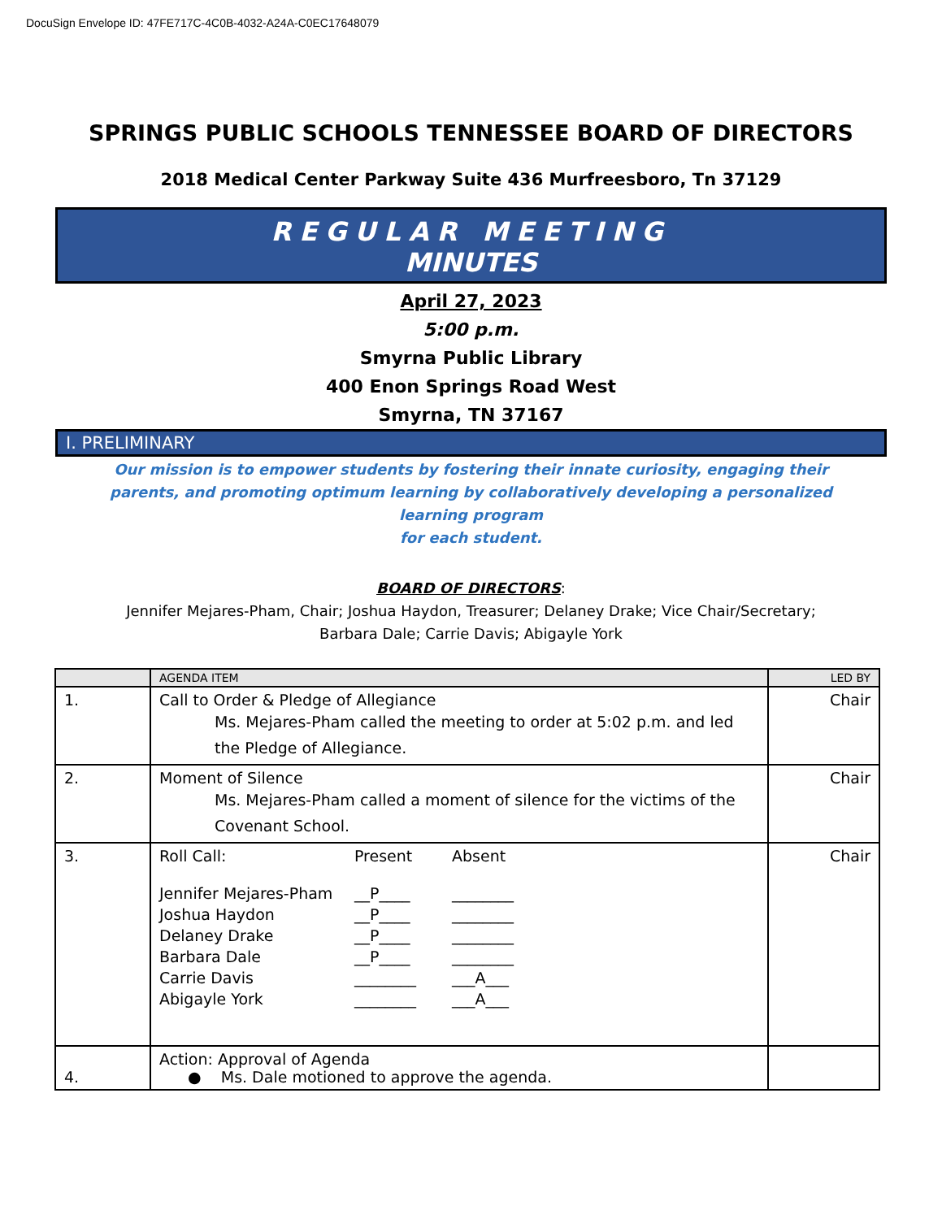DocuSign Envelope ID: 47FE717C-4C0B-4032-A24A-C0EC17648079
SPRINGS PUBLIC SCHOOLS TENNESSEE BOARD OF DIRECTORS
2018 Medical Center Parkway Suite 436 Murfreesboro, Tn 37129
REGULAR MEETING
MINUTES
April 27, 2023
5:00 p.m.
Smyrna Public Library
400 Enon Springs Road West
Smyrna, TN 37167
I. PRELIMINARY
Our mission is to empower students by fostering their innate curiosity, engaging their parents, and promoting optimum learning by collaboratively developing a personalized learning program
for each student.
BOARD OF DIRECTORS:
Jennifer Mejares-Pham, Chair; Joshua Haydon, Treasurer; Delaney Drake; Vice Chair/Secretary;
Barbara Dale; Carrie Davis; Abigayle York
| | AGENDA ITEM | LED BY |
| --- | --- | --- |
| 1. | Call to Order & Pledge of Allegiance Ms. Mejares-Pham called the meeting to order at 5:02 p.m. and led the Pledge of Allegiance. | Chair |
| 2. | Moment of Silence Ms. Mejares-Pham called a moment of silence for the victims of the Covenant School. | Chair |
| 3. | / Roll Call: / Present / Absent / / Jennifer Mejares-Pham / __P____ / ________ / / Joshua Haydon / __P____ / ________ / / Delaney Drake / __P____ / ________ / / Barbara Dale / __P____ / ________ / / Carrie Davis / ________ / ___A___ / / Abigayle York / ________ / ___A___ / | Chair |
| 4. | Action: Approval of Agenda ● Ms. Dale motioned to approve the agenda. | |